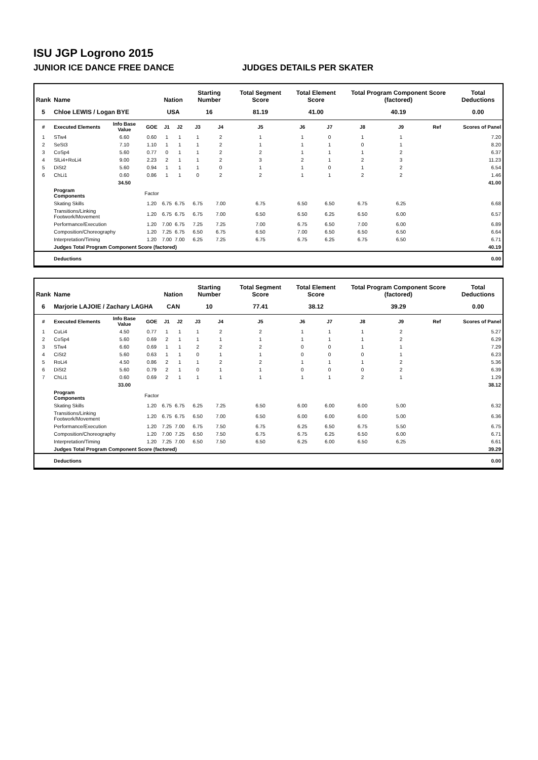ISU JGP Logrono 2015
JUNIOR ICE DANCE FREE DANCE JUDGES DETAILS PER SKATER
| Rank | Name | | | Nation | | Starting Number | | Total Segment Score | Total Element Score | | Total Program Component Score (factored) | | | Total Deductions |
| --- | --- | --- | --- | --- | --- | --- | --- | --- | --- | --- | --- | --- | --- | --- |
| 5 | Chloe LEWIS / Logan BYE | | | USA | | 16 | | 81.19 | 41.00 | | 40.19 | | | 0.00 |
| # | Executed Elements | Info Base Value | GOE | J1 | J2 | J3 | J4 | J5 | J6 | J7 | J8 | J9 | Ref | Scores of Panel |
| 1 | STw4 | 6.60 | 0.60 | 1 | 1 | 1 | 2 | 1 | 1 | 0 | 1 | 1 | | 7.20 |
| 2 | SeSt3 | 7.10 | 1.10 | 1 | 1 | 1 | 2 | 1 | 1 | 1 | 0 | 1 | | 8.20 |
| 3 | CoSp4 | 5.60 | 0.77 | 0 | 1 | 1 | 2 | 2 | 1 | 1 | 1 | 2 | | 6.37 |
| 4 | SlLi4+RoLi4 | 9.00 | 2.23 | 2 | 1 | 1 | 2 | 3 | 2 | 1 | 2 | 3 | | 11.23 |
| 5 | DiSt2 | 5.60 | 0.94 | 1 | 1 | 1 | 0 | 1 | 1 | 0 | 1 | 2 | | 6.54 |
| 6 | ChLi1 | 0.60 | 0.86 | 1 | 1 | 0 | 2 | 2 | 1 | 1 | 2 | 2 | | 1.46 |
| | | 34.50 | | | | | | | | | | | | 41.00 |
| | Program Components | | Factor | | | | | | | | | | | |
| | Skating Skills | | 1.20 | 6.75 | 6.75 | 6.75 | 7.00 | 6.75 | 6.50 | 6.50 | 6.75 | 6.25 | | 6.68 |
| | Transitions/Linking Footwork/Movement | | 1.20 | 6.75 | 6.75 | 6.75 | 7.00 | 6.50 | 6.50 | 6.25 | 6.50 | 6.00 | | 6.57 |
| | Performance/Execution | | 1.20 | 7.00 | 6.75 | 7.25 | 7.25 | 7.00 | 6.75 | 6.50 | 7.00 | 6.00 | | 6.89 |
| | Composition/Choreography | | 1.20 | 7.25 | 6.75 | 6.50 | 6.75 | 6.50 | 7.00 | 6.50 | 6.50 | 6.50 | | 6.64 |
| | Interpretation/Timing | | 1.20 | 7.00 | 7.00 | 6.25 | 7.25 | 6.75 | 6.75 | 6.25 | 6.75 | 6.50 | | 6.71 |
| | Judges Total Program Component Score (factored) | | | | | | | | | | | | | 40.19 |
| | Deductions | | | | | | | | | | | | | 0.00 |
| Rank | Name | | | Nation | | Starting Number | | Total Segment Score | Total Element Score | | Total Program Component Score (factored) | | | Total Deductions |
| --- | --- | --- | --- | --- | --- | --- | --- | --- | --- | --- | --- | --- | --- | --- |
| 6 | Marjorie LAJOIE / Zachary LAGHA | | | CAN | | 10 | | 77.41 | 38.12 | | 39.29 | | | 0.00 |
| # | Executed Elements | Info Base Value | GOE | J1 | J2 | J3 | J4 | J5 | J6 | J7 | J8 | J9 | Ref | Scores of Panel |
| 1 | CuLi4 | 4.50 | 0.77 | 1 | 1 | 1 | 2 | 2 | 1 | 1 | 1 | 2 | | 5.27 |
| 2 | CoSp4 | 5.60 | 0.69 | 2 | 1 | 1 | 1 | 1 | 1 | 1 | 1 | 2 | | 6.29 |
| 3 | STw4 | 6.60 | 0.69 | 1 | 1 | 2 | 2 | 2 | 0 | 0 | 1 | 1 | | 7.29 |
| 4 | CiSt2 | 5.60 | 0.63 | 1 | 1 | 0 | 1 | 1 | 0 | 0 | 0 | 1 | | 6.23 |
| 5 | RoLi4 | 4.50 | 0.86 | 2 | 1 | 1 | 2 | 2 | 1 | 1 | 1 | 2 | | 5.36 |
| 6 | DiSt2 | 5.60 | 0.79 | 2 | 1 | 0 | 1 | 1 | 0 | 0 | 0 | 2 | | 6.39 |
| 7 | ChLi1 | 0.60 | 0.69 | 2 | 1 | 1 | 1 | 1 | 1 | 1 | 2 | 1 | | 1.29 |
| | | 33.00 | | | | | | | | | | | | 38.12 |
| | Program Components | | Factor | | | | | | | | | | | |
| | Skating Skills | | 1.20 | 6.75 | 6.75 | 6.25 | 7.25 | 6.50 | 6.00 | 6.00 | 6.00 | 5.00 | | 6.32 |
| | Transitions/Linking Footwork/Movement | | 1.20 | 6.75 | 6.75 | 6.50 | 7.00 | 6.50 | 6.00 | 6.00 | 6.00 | 5.00 | | 6.36 |
| | Performance/Execution | | 1.20 | 7.25 | 7.00 | 6.75 | 7.50 | 6.75 | 6.25 | 6.50 | 6.75 | 5.50 | | 6.75 |
| | Composition/Choreography | | 1.20 | 7.00 | 7.25 | 6.50 | 7.50 | 6.75 | 6.75 | 6.25 | 6.50 | 6.00 | | 6.71 |
| | Interpretation/Timing | | 1.20 | 7.25 | 7.00 | 6.50 | 7.50 | 6.50 | 6.25 | 6.00 | 6.50 | 6.25 | | 6.61 |
| | Judges Total Program Component Score (factored) | | | | | | | | | | | | | 39.29 |
| | Deductions | | | | | | | | | | | | | 0.00 |